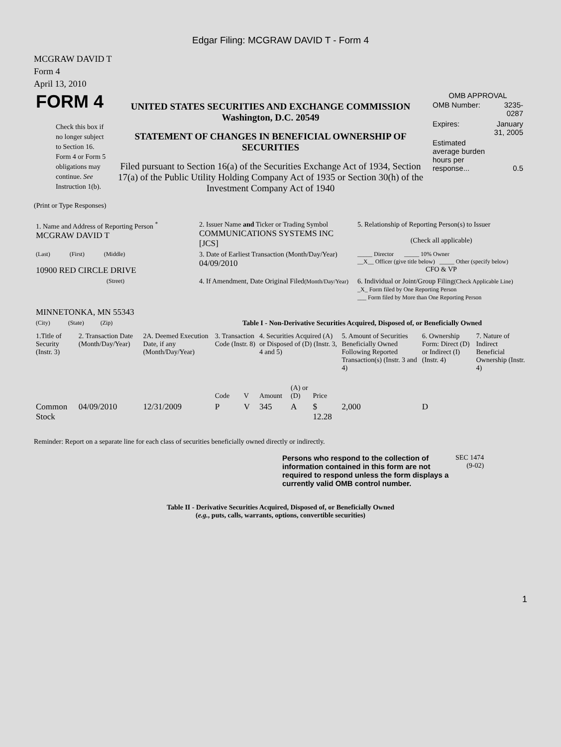Edgar Filing: MCGRAW DAVID T - Form 4
MCGRAW DAVID T
Form 4
April 13, 2010
| FORM 4 Check this box if no longer subject to Section 16. Form 4 or Form 5 obligations may continue. See Instruction 1(b). | UNITED STATES SECURITIES AND EXCHANGE COMMISSION Washington, D.C. 20549 STATEMENT OF CHANGES IN BENEFICIAL OWNERSHIP OF SECURITIES Filed pursuant to Section 16(a) of the Securities Exchange Act of 1934, Section 17(a) of the Public Utility Holding Company Act of 1935 or Section 30(h) of the Investment Company Act of 1940 | OMB APPROVAL / OMB Number: / 3235-0287 / / Expires: / January 31, 2005 / / Estimated average burden hours per response... / 0.5 / |
(Print or Type Responses)
| 1. Name and Address of Reporting Person <sup>*</sup> MCGRAW DAVID T | 2. Issuer Name and Ticker or Trading Symbol COMMUNICATIONS SYSTEMS INC [JCS] | 5. Relationship of Reporting Person(s) to Issuer (Check all applicable) |
| (Last) (First) (Middle) 10900 RED CIRCLE DRIVE | 3. Date of Earliest Transaction (Month/Day/Year) 04/09/2010 | _____ Director _____ 10% Owner __X__ Officer (give title below) _____ Other (specify below) CFO & VP |
| (Street) MINNETONKA, MN 55343 | 4. If Amendment, Date Original Filed (Month/Day/Year) | 6. Individual or Joint/Group Filing (Check Applicable Line) _X_ Form filed by One Reporting Person ___ Form filed by More than One Reporting Person |
| (City) (State) (Zip) | Table I - Non-Derivative Securities Acquired, Disposed of, or Beneficially Owned | |
| 1.Title of Security (Instr. 3) | 2. Transaction Date (Month/Day/Year) | 2A. Deemed Execution Date, if any (Month/Day/Year) | 3. Transaction Code (Instr. 8) | | 4. Securities Acquired (A) or Disposed of (D) (Instr. 3, 4 and 5) | | | 5. Amount of Securities Beneficially Owned Following Reported Transaction(s) (Instr. 3 and 4) | 6. Ownership Form: Direct (D) or Indirect (I) (Instr. 4) | 7. Nature of Indirect Beneficial Ownership (Instr. 4) |
| --- | --- | --- | --- | --- | --- | --- | --- | --- | --- | --- |
| | | | Code | V | Amount | (A) or (D) | Price | | | |
| Common Stock | 04/09/2010 | 12/31/2009 | P | V | 345 | A | $ 12.28 | 2,000 | D | |
Reminder: Report on a separate line for each class of securities beneficially owned directly or indirectly.
| Persons who respond to the collection of information contained in this form are not required to respond unless the form displays a currently valid OMB control number. | SEC 1474 (9-02) |
Table II - Derivative Securities Acquired, Disposed of, or Beneficially Owned
(e.g., puts, calls, warrants, options, convertible securities)
1